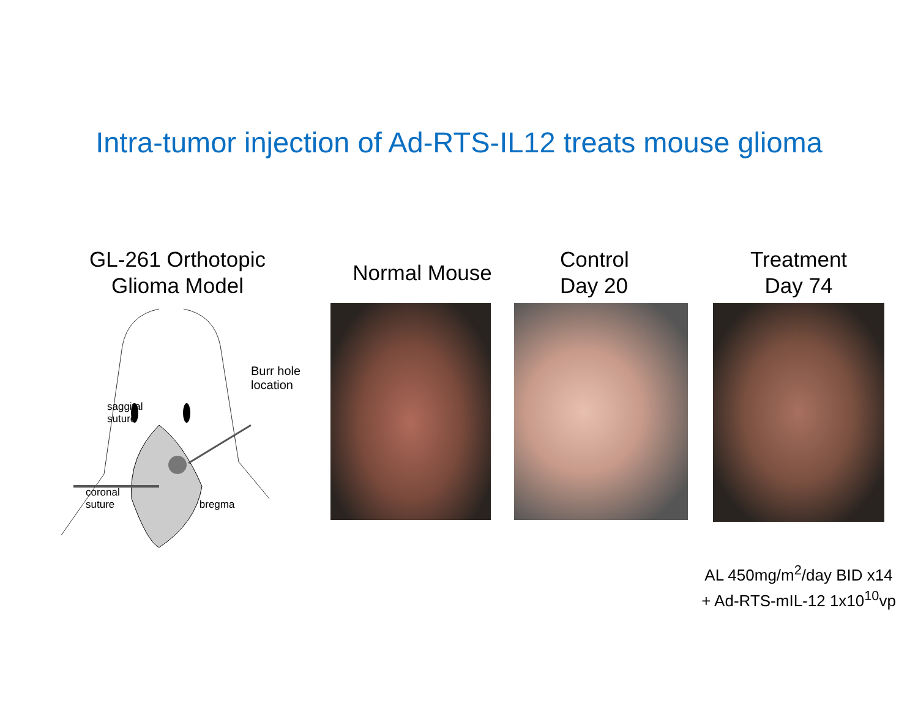Intra-tumor injection of Ad-RTS-IL12 treats mouse glioma
GL-261 Orthotopic
Glioma Model
saggital
suture
Burr hole
location
coronal
suture
bregma
Normal Mouse Control
Day 20
Treatment
Day 74
AL 450mg/m<sup>2</sup>/day BID x14
+ Ad-RTS-mIL-12 1x10<sup>10</sup>vp